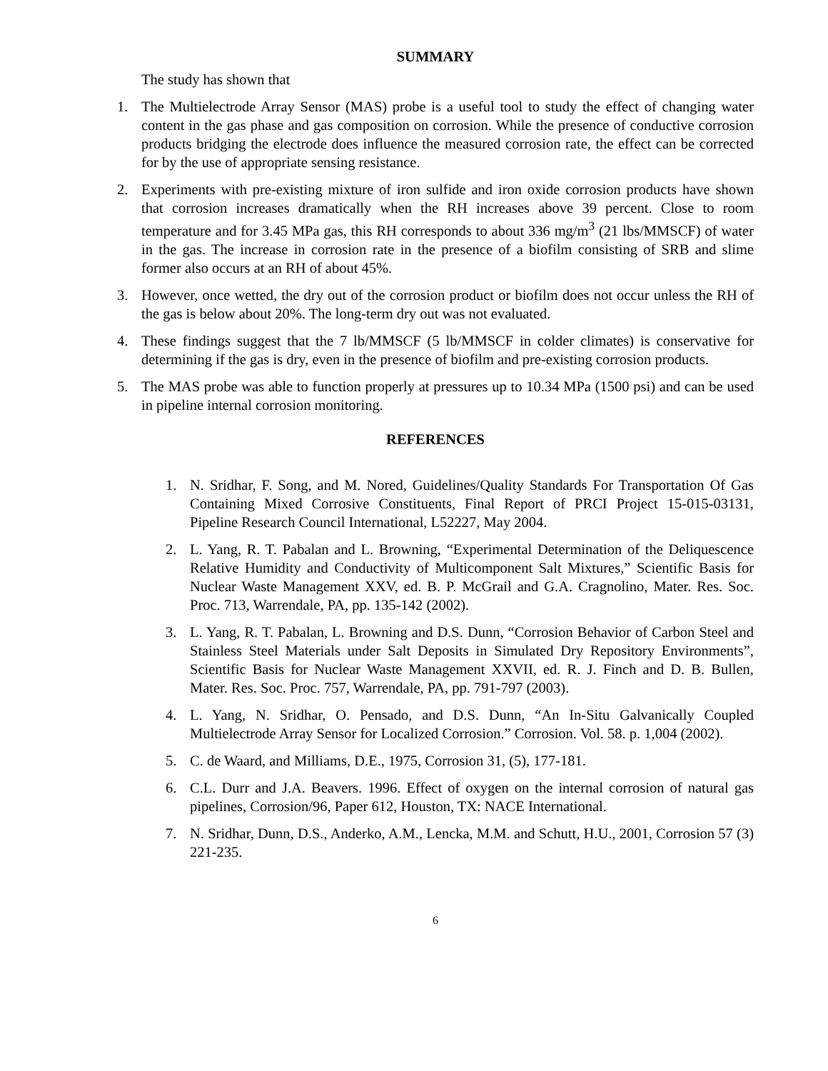SUMMARY
The study has shown that
1. The Multielectrode Array Sensor (MAS) probe is a useful tool to study the effect of changing water content in the gas phase and gas composition on corrosion. While the presence of conductive corrosion products bridging the electrode does influence the measured corrosion rate, the effect can be corrected for by the use of appropriate sensing resistance.
2. Experiments with pre-existing mixture of iron sulfide and iron oxide corrosion products have shown that corrosion increases dramatically when the RH increases above 39 percent. Close to room temperature and for 3.45 MPa gas, this RH corresponds to about 336 mg/m<sup>3</sup> (21 lbs/MMSCF) of water in the gas. The increase in corrosion rate in the presence of a biofilm consisting of SRB and slime former also occurs at an RH of about 45%.
3. However, once wetted, the dry out of the corrosion product or biofilm does not occur unless the RH of the gas is below about 20%. The long-term dry out was not evaluated.
4. These findings suggest that the 7 lb/MMSCF (5 lb/MMSCF in colder climates) is conservative for determining if the gas is dry, even in the presence of biofilm and pre-existing corrosion products.
5. The MAS probe was able to function properly at pressures up to 10.34 MPa (1500 psi) and can be used in pipeline internal corrosion monitoring.
REFERENCES
1. N. Sridhar, F. Song, and M. Nored, Guidelines/Quality Standards For Transportation Of Gas Containing Mixed Corrosive Constituents, Final Report of PRCI Project 15-015-03131, Pipeline Research Council International, L52227, May 2004.
2. L. Yang, R. T. Pabalan and L. Browning, “Experimental Determination of the Deliquescence Relative Humidity and Conductivity of Multicomponent Salt Mixtures,” Scientific Basis for Nuclear Waste Management XXV, ed. B. P. McGrail and G.A. Cragnolino, Mater. Res. Soc. Proc. 713, Warrendale, PA, pp. 135-142 (2002).
3. L. Yang, R. T. Pabalan, L. Browning and D.S. Dunn, “Corrosion Behavior of Carbon Steel and Stainless Steel Materials under Salt Deposits in Simulated Dry Repository Environments”, Scientific Basis for Nuclear Waste Management XXVII, ed. R. J. Finch and D. B. Bullen, Mater. Res. Soc. Proc. 757, Warrendale, PA, pp. 791-797 (2003).
4. L. Yang, N. Sridhar, O. Pensado, and D.S. Dunn, “An In-Situ Galvanically Coupled Multielectrode Array Sensor for Localized Corrosion.” Corrosion. Vol. 58. p. 1,004 (2002).
5. C. de Waard, and Milliams, D.E., 1975, Corrosion 31, (5), 177-181.
6. C.L. Durr and J.A. Beavers. 1996. Effect of oxygen on the internal corrosion of natural gas pipelines, Corrosion/96, Paper 612, Houston, TX: NACE International.
7. N. Sridhar, Dunn, D.S., Anderko, A.M., Lencka, M.M. and Schutt, H.U., 2001, Corrosion 57 (3) 221-235.
6